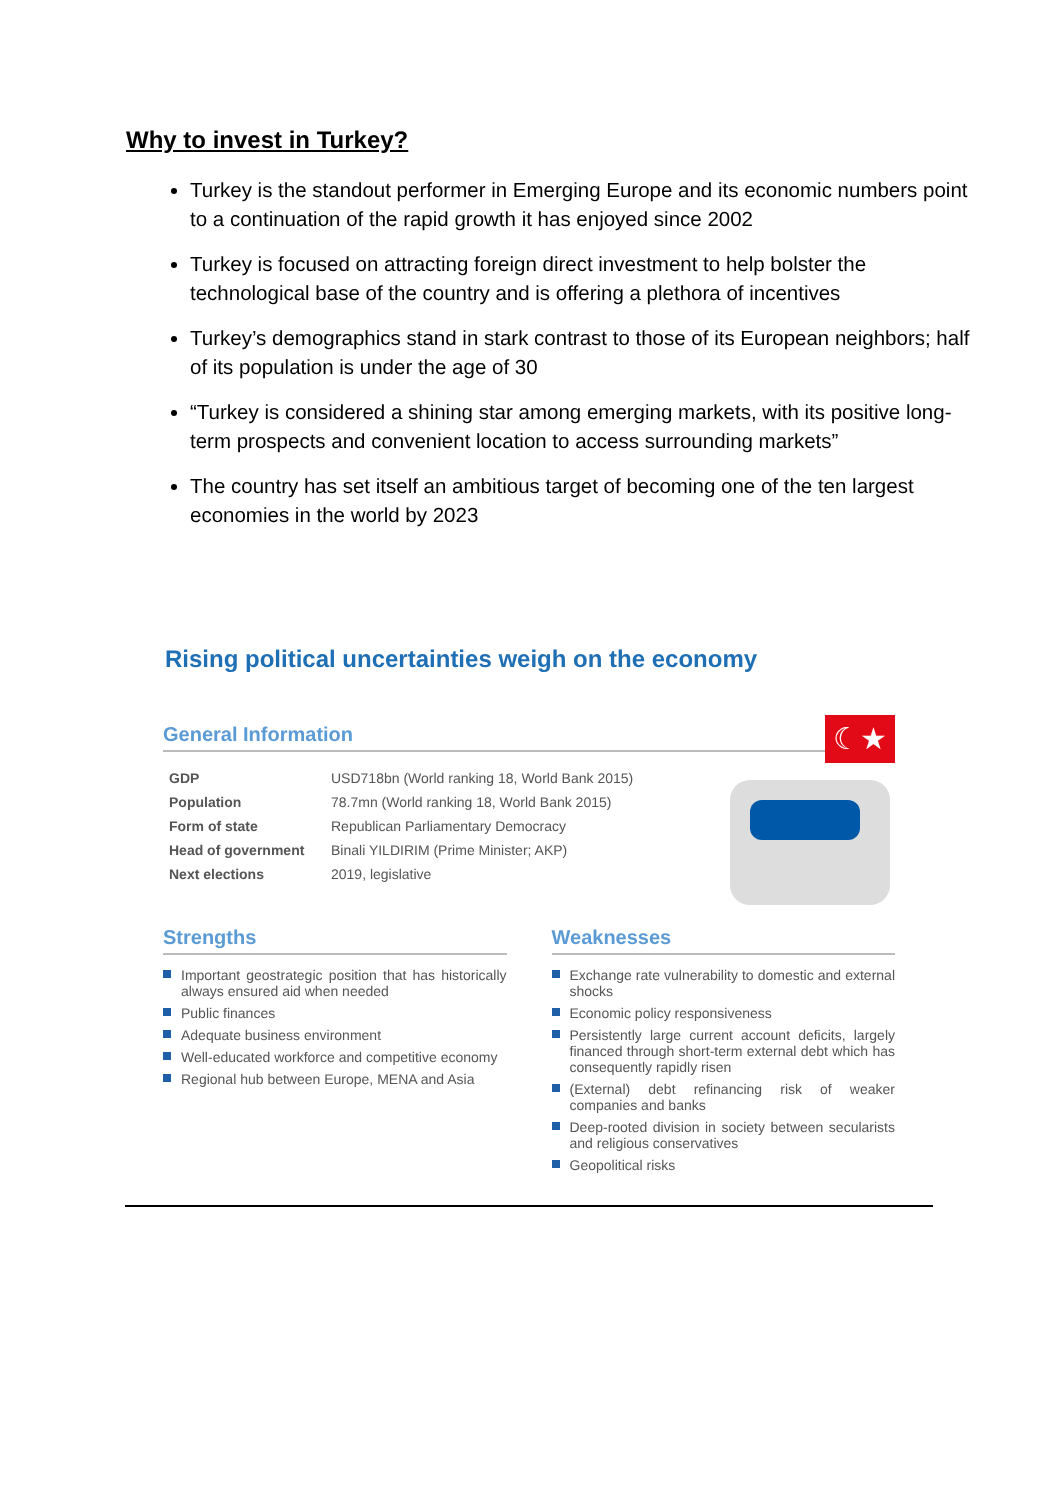Why to invest in Turkey?
Turkey is the standout performer in Emerging Europe and its economic numbers point to a continuation of the rapid growth it has enjoyed since 2002
Turkey is focused on attracting foreign direct investment to help bolster the technological base of the country and is offering a plethora of incentives
Turkey’s demographics stand in stark contrast to those of its European neighbors; half of its population is under the age of 30
“Turkey is considered a shining star among emerging markets, with its positive long-term prospects and convenient location to access surrounding markets”
The country has set itself an ambitious target of becoming one of the ten largest economies in the world by 2023
Rising political uncertainties weigh on the economy
☾★
General Information
| GDP | USD718bn (World ranking 18, World Bank 2015) |
| Population | 78.7mn (World ranking 18, World Bank 2015) |
| Form of state | Republican Parliamentary Democracy |
| Head of government | Binali YILDIRIM (Prime Minister; AKP) |
| Next elections | 2019, legislative |
Strengths
Important geostrategic position that has historically always ensured aid when needed
Public finances
Adequate business environment
Well-educated workforce and competitive economy
Regional hub between Europe, MENA and Asia
Weaknesses
Exchange rate vulnerability to domestic and external shocks
Economic policy responsiveness
Persistently large current account deficits, largely financed through short-term external debt which has consequently rapidly risen
(External) debt refinancing risk of weaker companies and banks
Deep-rooted division in society between secularists and religious conservatives
Geopolitical risks